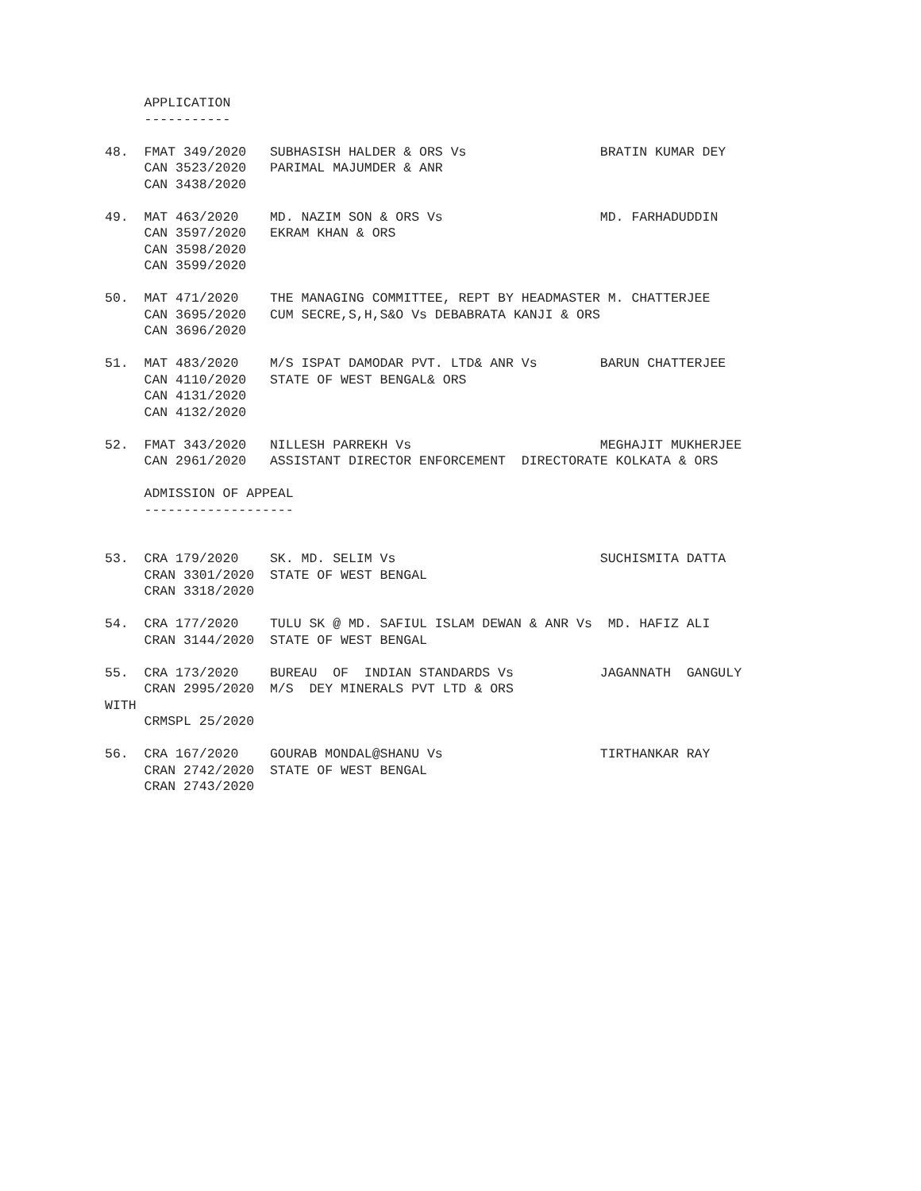APPLICATION
     -----------

48.  FMAT 349/2020   SUBHASISH HALDER & ORS Vs                 BRATIN KUMAR DEY
     CAN 3523/2020   PARIMAL MAJUMDER & ANR
     CAN 3438/2020

49.  MAT 463/2020    MD. NAZIM SON & ORS Vs                    MD. FARHADUDDIN
     CAN 3597/2020   EKRAM KHAN & ORS
     CAN 3598/2020
     CAN 3599/2020

50.  MAT 471/2020    THE MANAGING COMMITTEE, REPT BY HEADMASTER M. CHATTERJEE
     CAN 3695/2020   CUM SECRE,S,H,S&O Vs DEBABRATA KANJI & ORS
     CAN 3696/2020

51.  MAT 483/2020    M/S ISPAT DAMODAR PVT. LTD& ANR Vs        BARUN CHATTERJEE
     CAN 4110/2020   STATE OF WEST BENGAL& ORS
     CAN 4131/2020
     CAN 4132/2020

52.  FMAT 343/2020   NILLESH PARREKH Vs                        MEGHAJIT MUKHERJEE
     CAN 2961/2020   ASSISTANT DIRECTOR ENFORCEMENT  DIRECTORATE KOLKATA & ORS

     ADMISSION OF APPEAL
     -------------------


53.  CRA 179/2020    SK. MD. SELIM Vs                          SUCHISMITA DATTA
     CRAN 3301/2020  STATE OF WEST BENGAL
     CRAN 3318/2020

54.  CRA 177/2020    TULU SK @ MD. SAFIUL ISLAM DEWAN & ANR Vs  MD. HAFIZ ALI
     CRAN 3144/2020  STATE OF WEST BENGAL

55.  CRA 173/2020    BUREAU  OF  INDIAN STANDARDS Vs           JAGANNATH  GANGULY
     CRAN 2995/2020  M/S  DEY MINERALS PVT LTD & ORS
WITH
     CRMSPL 25/2020

56.  CRA 167/2020    GOURAB MONDAL@SHANU Vs                    TIRTHANKAR RAY
     CRAN 2742/2020  STATE OF WEST BENGAL
     CRAN 2743/2020